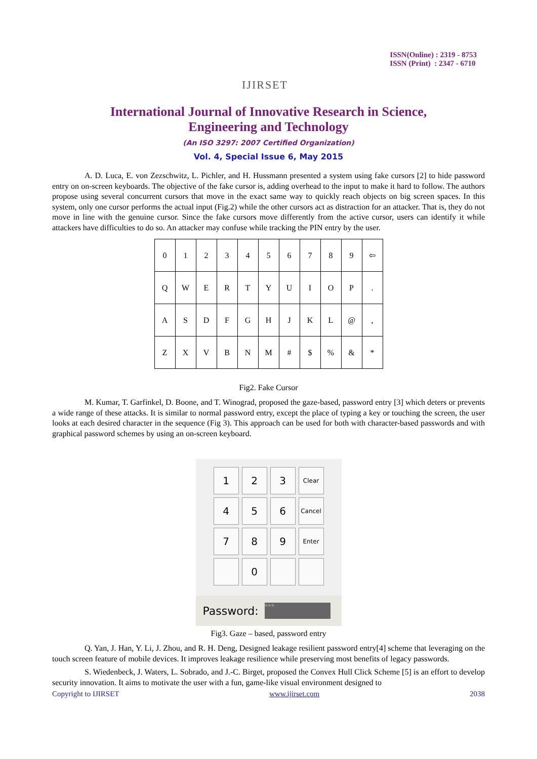IJIRSET
ISSN(Online) : 2319 - 8753
ISSN (Print) : 2347 - 6710
International Journal of Innovative Research in Science,
Engineering and Technology
(An ISO 3297: 2007 Certified Organization)
Vol. 4, Special Issue 6, May 2015
A. D. Luca, E. von Zezschwitz, L. Pichler, and H. Hussmann presented a system using fake cursors [2] to hide password entry on on-screen keyboards. The objective of the fake cursor is, adding overhead to the input to make it hard to follow. The authors propose using several concurrent cursors that move in the exact same way to quickly reach objects on big screen spaces. In this system, only one cursor performs the actual input (Fig.2) while the other cursors act as distraction for an attacker. That is, they do not move in line with the genuine cursor. Since the fake cursors move differently from the active cursor, users can identify it while attackers have difficulties to do so. An attacker may confuse while tracking the PIN entry by the user.
| 0 | 1 | 2 | 3 | 4 | 5 | 6 | 7 | 8 | 9 | ⇦ |
| Q | W | E | R | T | Y | U | I | O | P | . |
| A | S | D | F | G | H | J | K | L | @ | , |
| Z | X | V | B | N | M | # | $ | % | & | * |
Fig2. Fake Cursor
M. Kumar, T. Garfinkel, D. Boone, and T. Winograd, proposed the gaze-based, password entry [3] which deters or prevents a wide range of these attacks. It is similar to normal password entry, except the place of typing a key or touching the screen, the user looks at each desired character in the sequence (Fig 3). This approach can be used for both with character-based passwords and with graphical password schemes by using an on-screen keyboard.
| 1 | 2 | 3 | Clear |
| 4 | 5 | 6 | Cancel |
| 7 | 8 | 9 | Enter |
| | 0 | | |
Password: ***
Fig3. Gaze – based, password entry
Q. Yan, J. Han, Y. Li, J. Zhou, and R. H. Deng, Designed leakage resilient password entry[4] scheme that leveraging on the touch screen feature of mobile devices. It improves leakage resilience while preserving most benefits of legacy passwords.
S. Wiedenbeck, J. Waters, L. Sobrado, and J.-C. Birget, proposed the Convex Hull Click Scheme [5] is an effort to develop security innovation. It aims to motivate the user with a fun, game-like visual environment designed to
Copyright to IJIRSET www.ijirset.com 2038